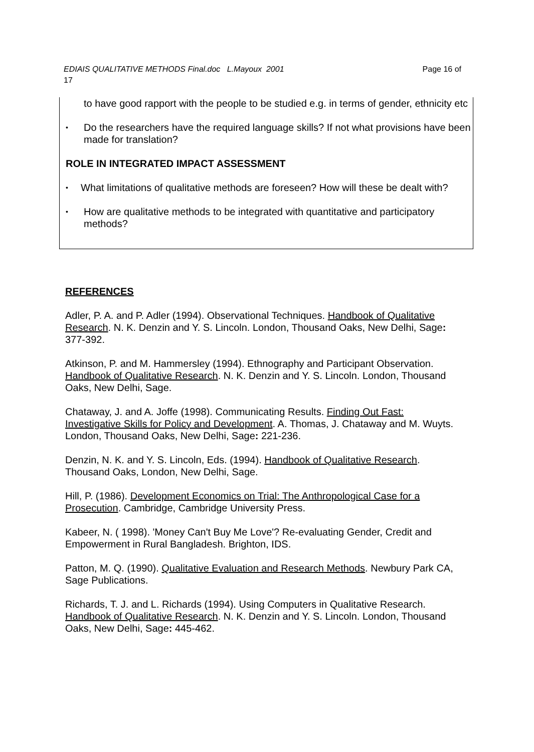EDIAIS QUALITATIVE METHODS Final.doc L.Mayoux 2001 Page 16 of
17
to have good rapport with the people to be studied e.g. in terms of gender, ethnicity etc
• Do the researchers have the required language skills? If not what provisions have been made for translation?
ROLE IN INTEGRATED IMPACT ASSESSMENT
• What limitations of qualitative methods are foreseen? How will these be dealt with?
• How are qualitative methods to be integrated with quantitative and participatory methods?
REFERENCES
Adler, P. A. and P. Adler (1994). Observational Techniques. Handbook of Qualitative Research. N. K. Denzin and Y. S. Lincoln. London, Thousand Oaks, New Delhi, Sage: 377-392.
Atkinson, P. and M. Hammersley (1994). Ethnography and Participant Observation. Handbook of Qualitative Research. N. K. Denzin and Y. S. Lincoln. London, Thousand Oaks, New Delhi, Sage.
Chataway, J. and A. Joffe (1998). Communicating Results. Finding Out Fast: Investigative Skills for Policy and Development. A. Thomas, J. Chataway and M. Wuyts. London, Thousand Oaks, New Delhi, Sage: 221-236.
Denzin, N. K. and Y. S. Lincoln, Eds. (1994). Handbook of Qualitative Research. Thousand Oaks, London, New Delhi, Sage.
Hill, P. (1986). Development Economics on Trial: The Anthropological Case for a Prosecution. Cambridge, Cambridge University Press.
Kabeer, N. ( 1998). 'Money Can't Buy Me Love'? Re-evaluating Gender, Credit and Empowerment in Rural Bangladesh. Brighton, IDS.
Patton, M. Q. (1990). Qualitative Evaluation and Research Methods. Newbury Park CA, Sage Publications.
Richards, T. J. and L. Richards (1994). Using Computers in Qualitative Research. Handbook of Qualitative Research. N. K. Denzin and Y. S. Lincoln. London, Thousand Oaks, New Delhi, Sage: 445-462.